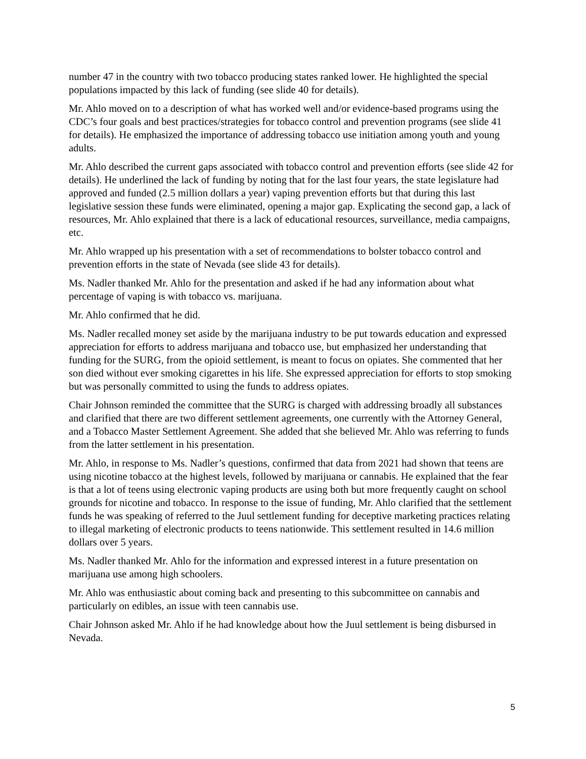number 47 in the country with two tobacco producing states ranked lower. He highlighted the special populations impacted by this lack of funding (see slide 40 for details).
Mr. Ahlo moved on to a description of what has worked well and/or evidence-based programs using the CDC’s four goals and best practices/strategies for tobacco control and prevention programs (see slide 41 for details). He emphasized the importance of addressing tobacco use initiation among youth and young adults.
Mr. Ahlo described the current gaps associated with tobacco control and prevention efforts (see slide 42 for details). He underlined the lack of funding by noting that for the last four years, the state legislature had approved and funded (2.5 million dollars a year) vaping prevention efforts but that during this last legislative session these funds were eliminated, opening a major gap. Explicating the second gap, a lack of resources, Mr. Ahlo explained that there is a lack of educational resources, surveillance, media campaigns, etc.
Mr. Ahlo wrapped up his presentation with a set of recommendations to bolster tobacco control and prevention efforts in the state of Nevada (see slide 43 for details).
Ms. Nadler thanked Mr. Ahlo for the presentation and asked if he had any information about what percentage of vaping is with tobacco vs. marijuana.
Mr. Ahlo confirmed that he did.
Ms. Nadler recalled money set aside by the marijuana industry to be put towards education and expressed appreciation for efforts to address marijuana and tobacco use, but emphasized her understanding that funding for the SURG, from the opioid settlement, is meant to focus on opiates. She commented that her son died without ever smoking cigarettes in his life. She expressed appreciation for efforts to stop smoking but was personally committed to using the funds to address opiates.
Chair Johnson reminded the committee that the SURG is charged with addressing broadly all substances and clarified that there are two different settlement agreements, one currently with the Attorney General, and a Tobacco Master Settlement Agreement. She added that she believed Mr. Ahlo was referring to funds from the latter settlement in his presentation.
Mr. Ahlo, in response to Ms. Nadler’s questions, confirmed that data from 2021 had shown that teens are using nicotine tobacco at the highest levels, followed by marijuana or cannabis. He explained that the fear is that a lot of teens using electronic vaping products are using both but more frequently caught on school grounds for nicotine and tobacco. In response to the issue of funding, Mr. Ahlo clarified that the settlement funds he was speaking of referred to the Juul settlement funding for deceptive marketing practices relating to illegal marketing of electronic products to teens nationwide. This settlement resulted in 14.6 million dollars over 5 years.
Ms. Nadler thanked Mr. Ahlo for the information and expressed interest in a future presentation on marijuana use among high schoolers.
Mr. Ahlo was enthusiastic about coming back and presenting to this subcommittee on cannabis and particularly on edibles, an issue with teen cannabis use.
Chair Johnson asked Mr. Ahlo if he had knowledge about how the Juul settlement is being disbursed in Nevada.
5